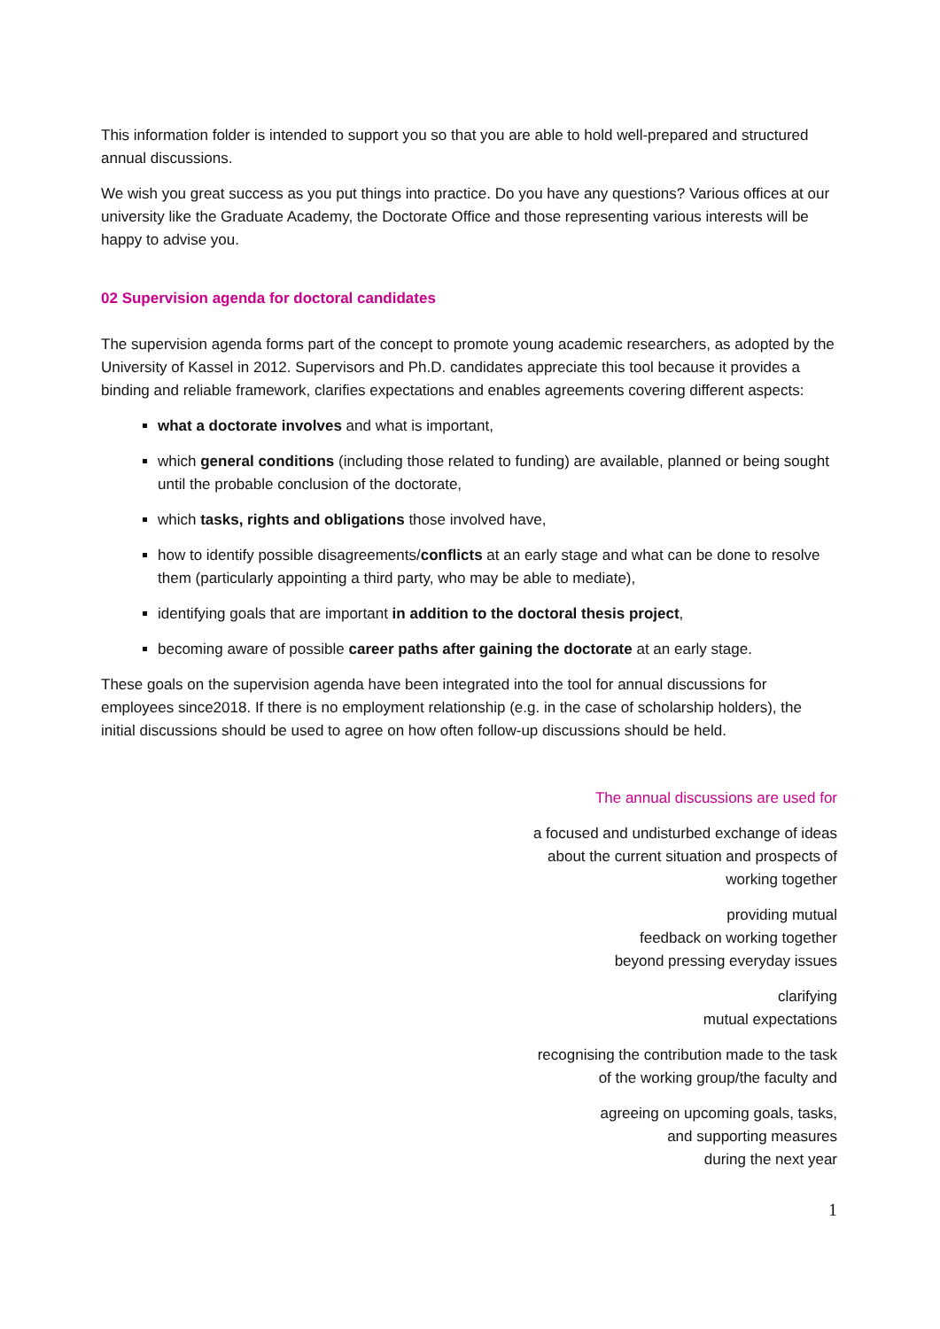This information folder is intended to support you so that you are able to hold well-prepared and structured annual discussions.
We wish you great success as you put things into practice. Do you have any questions? Various offices at our university like the Graduate Academy, the Doctorate Office and those representing various interests will be happy to advise you.
02 Supervision agenda for doctoral candidates
The supervision agenda forms part of the concept to promote young academic researchers, as adopted by the University of Kassel in 2012. Supervisors and Ph.D. candidates appreciate this tool because it provides a binding and reliable framework, clarifies expectations and enables agreements covering different aspects:
what a doctorate involves and what is important,
which general conditions (including those related to funding) are available, planned or being sought until the probable conclusion of the doctorate,
which tasks, rights and obligations those involved have,
how to identify possible disagreements/conflicts at an early stage and what can be done to resolve them (particularly appointing a third party, who may be able to mediate),
identifying goals that are important in addition to the doctoral thesis project,
becoming aware of possible career paths after gaining the doctorate at an early stage.
These goals on the supervision agenda have been integrated into the tool for annual discussions for employees since2018. If there is no employment relationship (e.g. in the case of scholarship holders), the initial discussions should be used to agree on how often follow-up discussions should be held.
The annual discussions are used for
a focused and undisturbed exchange of ideas
about the current situation and prospects of
working together
providing mutual
feedback on working together
beyond pressing everyday issues
clarifying
mutual expectations
recognising the contribution made to the task
of the working group/the faculty and
agreeing on upcoming goals, tasks,
and supporting measures
during the next year
1